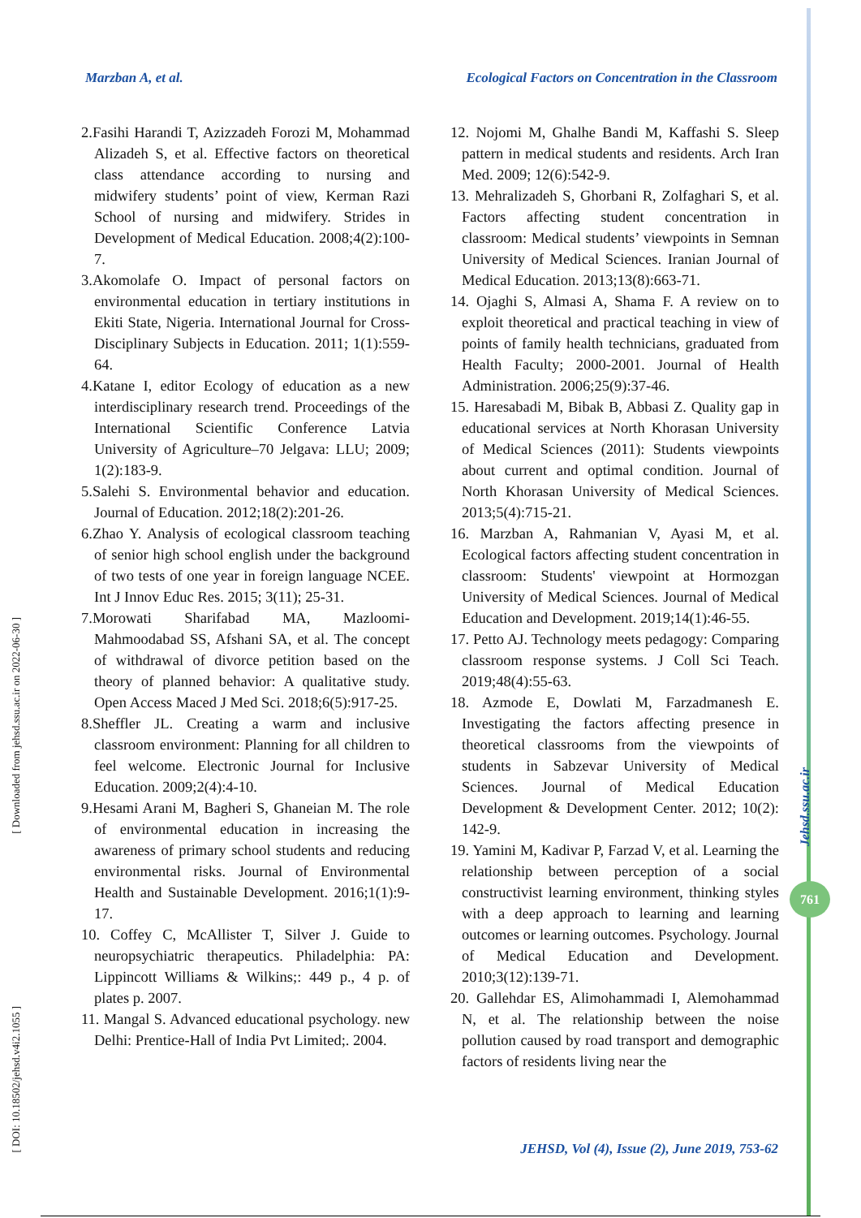Marzban A, et al. Ecological Factors on Concentration in the Classroom
[ Downloaded from jehsd.ssu.ac.ir on 2022-06-30 ]
[ DOI: 10.18502/jehsd.v4i2.1055 ]
2.Fasihi Harandi T, Azizzadeh Forozi M, Mohammad Alizadeh S, et al. Effective factors on theoretical class attendance according to nursing and midwifery students’ point of view, Kerman Razi School of nursing and midwifery. Strides in Development of Medical Education. 2008;4(2):100-7.
3.Akomolafe O. Impact of personal factors on environmental education in tertiary institutions in Ekiti State, Nigeria. International Journal for Cross-Disciplinary Subjects in Education. 2011; 1(1):559-64.
4.Katane I, editor Ecology of education as a new interdisciplinary research trend. Proceedings of the International Scientific Conference Latvia University of Agriculture–70 Jelgava: LLU; 2009; 1(2):183-9.
5.Salehi S. Environmental behavior and education. Journal of Education. 2012;18(2):201-26.
6.Zhao Y. Analysis of ecological classroom teaching of senior high school english under the background of two tests of one year in foreign language NCEE. Int J Innov Educ Res. 2015; 3(11); 25-31.
7.Morowati Sharifabad MA, Mazloomi-Mahmoodabad SS, Afshani SA, et al. The concept of withdrawal of divorce petition based on the theory of planned behavior: A qualitative study. Open Access Maced J Med Sci. 2018;6(5):917-25.
8.Sheffler JL. Creating a warm and inclusive classroom environment: Planning for all children to feel welcome. Electronic Journal for Inclusive Education. 2009;2(4):4-10.
9.Hesami Arani M, Bagheri S, Ghaneian M. The role of environmental education in increasing the awareness of primary school students and reducing environmental risks. Journal of Environmental Health and Sustainable Development. 2016;1(1):9-17.
10. Coffey C, McAllister T, Silver J. Guide to neuropsychiatric therapeutics. Philadelphia: PA: Lippincott Williams & Wilkins;: 449 p., 4 p. of plates p. 2007.
11. Mangal S. Advanced educational psychology. new Delhi: Prentice-Hall of India Pvt Limited;. 2004.
12. Nojomi M, Ghalhe Bandi M, Kaffashi S. Sleep pattern in medical students and residents. Arch Iran Med. 2009; 12(6):542-9.
13. Mehralizadeh S, Ghorbani R, Zolfaghari S, et al. Factors affecting student concentration in classroom: Medical students’ viewpoints in Semnan University of Medical Sciences. Iranian Journal of Medical Education. 2013;13(8):663-71.
14. Ojaghi S, Almasi A, Shama F. A review on to exploit theoretical and practical teaching in view of points of family health technicians, graduated from Health Faculty; 2000-2001. Journal of Health Administration. 2006;25(9):37-46.
15. Haresabadi M, Bibak B, Abbasi Z. Quality gap in educational services at North Khorasan University of Medical Sciences (2011): Students viewpoints about current and optimal condition. Journal of North Khorasan University of Medical Sciences. 2013;5(4):715-21.
16. Marzban A, Rahmanian V, Ayasi M, et al. Ecological factors affecting student concentration in classroom: Students' viewpoint at Hormozgan University of Medical Sciences. Journal of Medical Education and Development. 2019;14(1):46-55.
17. Petto AJ. Technology meets pedagogy: Comparing classroom response systems. J Coll Sci Teach. 2019;48(4):55-63.
18. Azmode E, Dowlati M, Farzadmanesh E. Investigating the factors affecting presence in theoretical classrooms from the viewpoints of students in Sabzevar University of Medical Sciences. Journal of Medical Education Development & Development Center. 2012; 10(2): 142-9.
19. Yamini M, Kadivar P, Farzad V, et al. Learning the relationship between perception of a social constructivist learning environment, thinking styles with a deep approach to learning and learning outcomes or learning outcomes. Psychology. Journal of Medical Education and Development. 2010;3(12):139-71.
20. Gallehdar ES, Alimohammadi I, Alemohammad N, et al. The relationship between the noise pollution caused by road transport and demographic factors of residents living near the
Jehsd.ssu.ac.ir
761
JEHSD, Vol (4), Issue (2), June 2019, 753-62